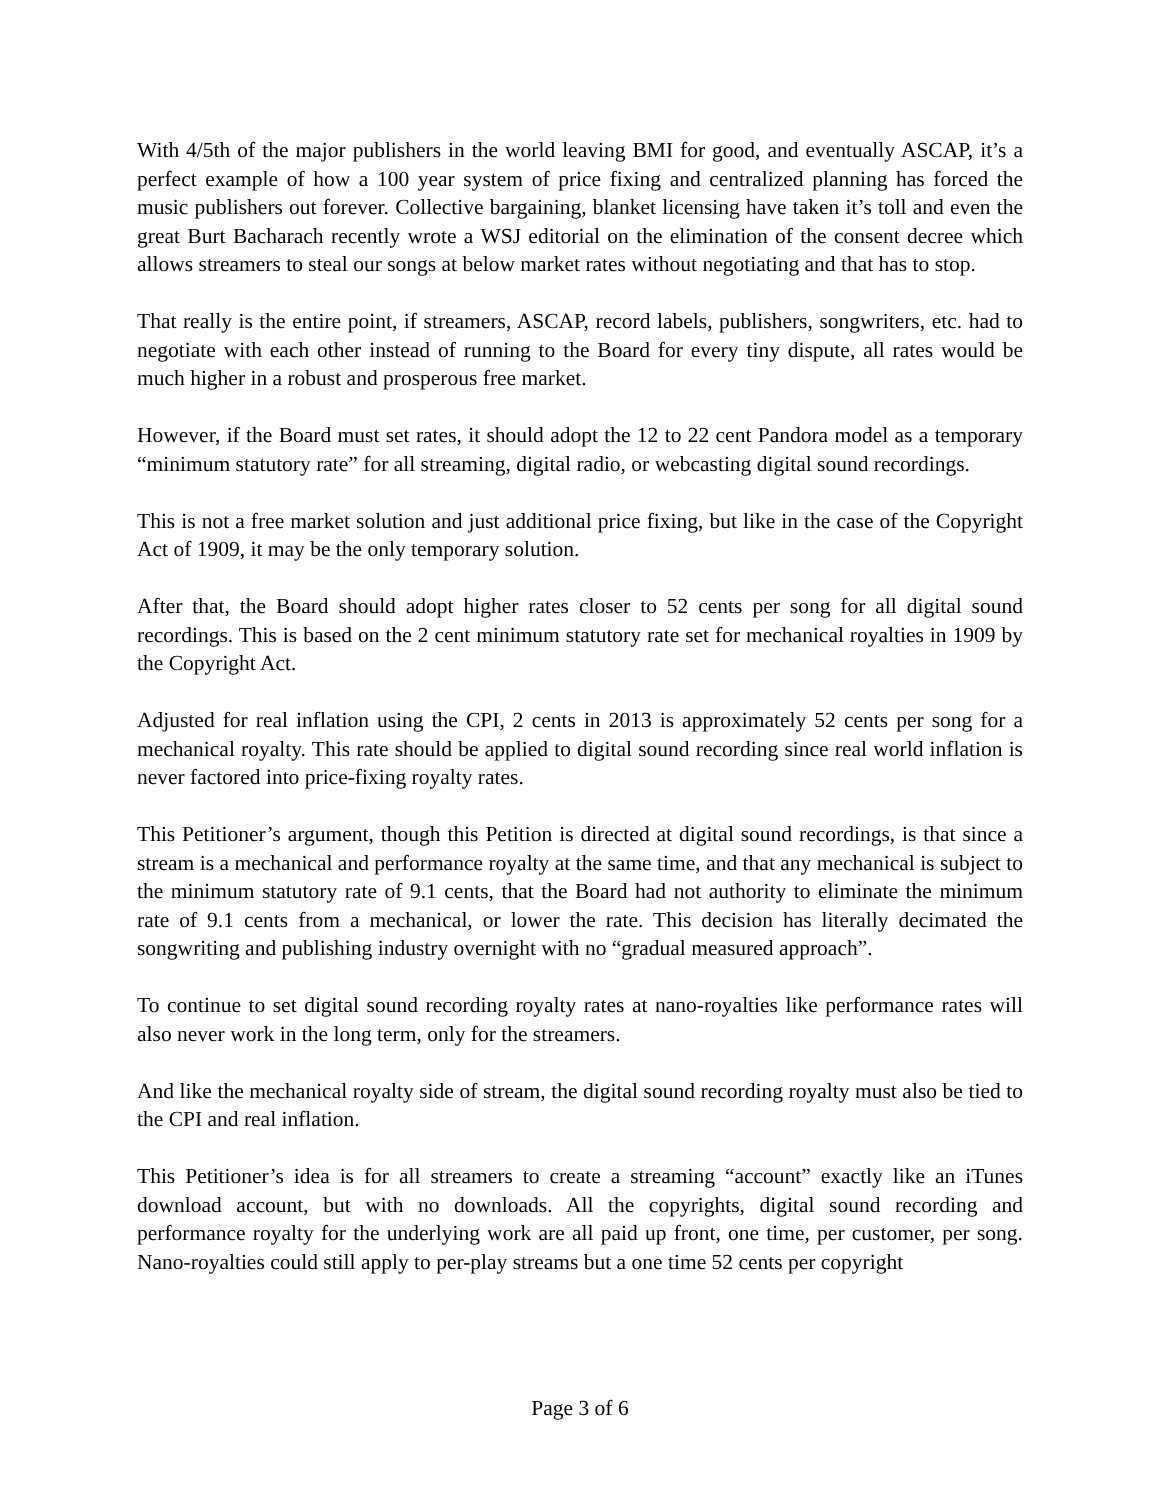With 4/5th of the major publishers in the world leaving BMI for good, and eventually ASCAP, it’s a perfect example of how a 100 year system of price fixing and centralized planning has forced the music publishers out forever. Collective bargaining, blanket licensing have taken it’s toll and even the great Burt Bacharach recently wrote a WSJ editorial on the elimination of the consent decree which allows streamers to steal our songs at below market rates without negotiating and that has to stop.
That really is the entire point, if streamers, ASCAP, record labels, publishers, songwriters, etc. had to negotiate with each other instead of running to the Board for every tiny dispute, all rates would be much higher in a robust and prosperous free market.
However, if the Board must set rates, it should adopt the 12 to 22 cent Pandora model as a temporary “minimum statutory rate” for all streaming, digital radio, or webcasting digital sound recordings.
This is not a free market solution and just additional price fixing, but like in the case of the Copyright Act of 1909, it may be the only temporary solution.
After that, the Board should adopt higher rates closer to 52 cents per song for all digital sound recordings. This is based on the 2 cent minimum statutory rate set for mechanical royalties in 1909 by the Copyright Act.
Adjusted for real inflation using the CPI, 2 cents in 2013 is approximately 52 cents per song for a mechanical royalty. This rate should be applied to digital sound recording since real world inflation is never factored into price-fixing royalty rates.
This Petitioner’s argument, though this Petition is directed at digital sound recordings, is that since a stream is a mechanical and performance royalty at the same time, and that any mechanical is subject to the minimum statutory rate of 9.1 cents, that the Board had not authority to eliminate the minimum rate of 9.1 cents from a mechanical, or lower the rate. This decision has literally decimated the songwriting and publishing industry overnight with no “gradual measured approach”.
To continue to set digital sound recording royalty rates at nano-royalties like performance rates will also never work in the long term, only for the streamers.
And like the mechanical royalty side of stream, the digital sound recording royalty must also be tied to the CPI and real inflation.
This Petitioner’s idea is for all streamers to create a streaming “account” exactly like an iTunes download account, but with no downloads. All the copyrights, digital sound recording and performance royalty for the underlying work are all paid up front, one time, per customer, per song. Nano-royalties could still apply to per-play streams but a one time 52 cents per copyright
Page 3 of 6